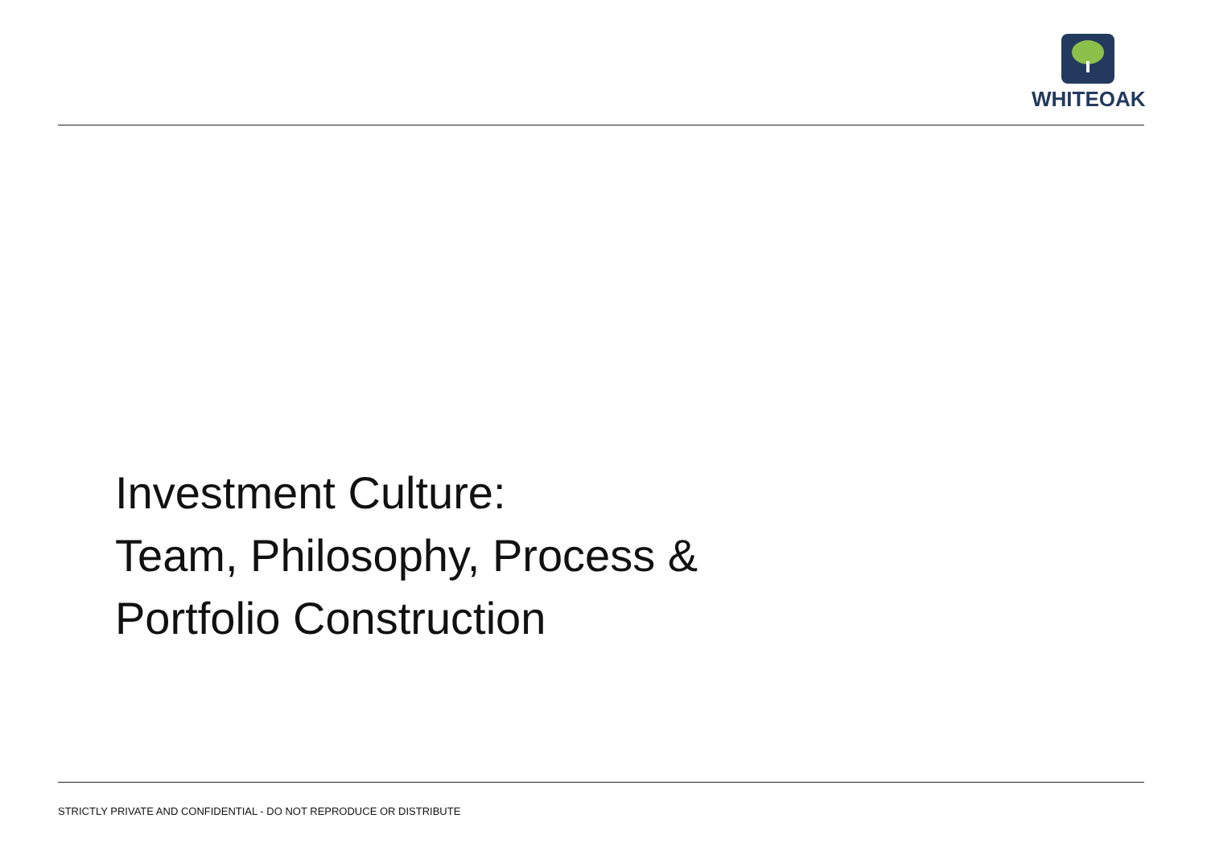WHITEOAK
Investment Culture:
Team, Philosophy, Process &
Portfolio Construction
STRICTLY PRIVATE AND CONFIDENTIAL - DO NOT REPRODUCE OR DISTRIBUTE